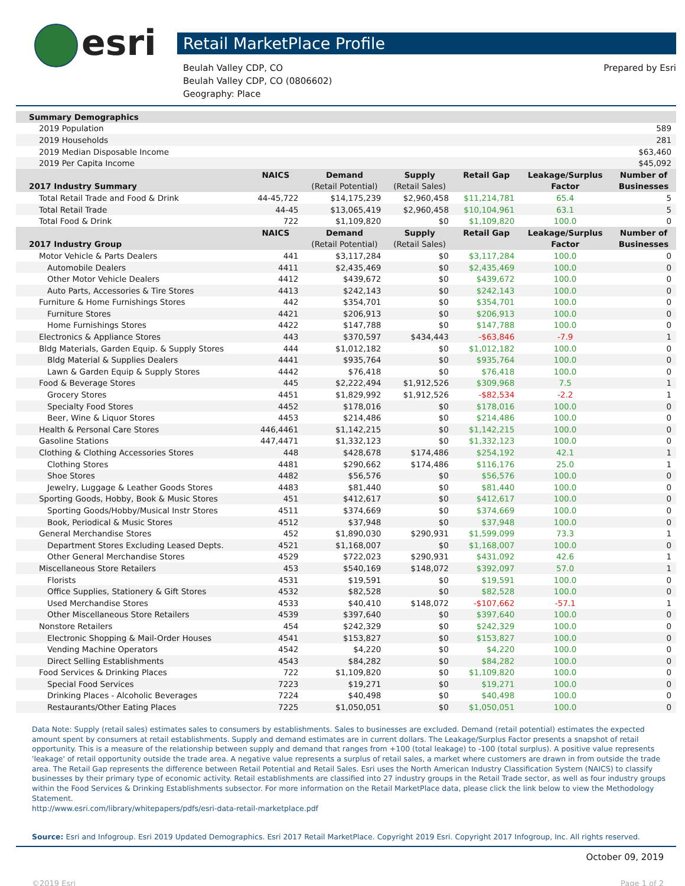esri
Retail MarketPlace Profile
Beulah Valley CDP, CO
Beulah Valley CDP, CO (0806602)
Geography: Place
Prepared by Esri
| Summary Demographics | | | | | | |
| --- | --- | --- | --- | --- | --- | --- |
| 2019 Population | | | | | | 589 |
| 2019 Households | | | | | | 281 |
| 2019 Median Disposable Income | | | | | | $63,460 |
| 2019 Per Capita Income | | | | | | $45,092 |
| | NAICS | Demand | Supply | Retail Gap | Leakage/Surplus | Number of |
| 2017 Industry Summary | | (Retail Potential) | (Retail Sales) | | Factor | Businesses |
| Total Retail Trade and Food & Drink | 44-45,722 | $14,175,239 | $2,960,458 | $11,214,781 | 65.4 | 5 |
| Total Retail Trade | 44-45 | $13,065,419 | $2,960,458 | $10,104,961 | 63.1 | 5 |
| Total Food & Drink | 722 | $1,109,820 | $0 | $1,109,820 | 100.0 | 0 |
| | NAICS | Demand | Supply | Retail Gap | Leakage/Surplus | Number of |
| 2017 Industry Group | | (Retail Potential) | (Retail Sales) | | Factor | Businesses |
| Motor Vehicle & Parts Dealers | 441 | $3,117,284 | $0 | $3,117,284 | 100.0 | 0 |
| Automobile Dealers | 4411 | $2,435,469 | $0 | $2,435,469 | 100.0 | 0 |
| Other Motor Vehicle Dealers | 4412 | $439,672 | $0 | $439,672 | 100.0 | 0 |
| Auto Parts, Accessories & Tire Stores | 4413 | $242,143 | $0 | $242,143 | 100.0 | 0 |
| Furniture & Home Furnishings Stores | 442 | $354,701 | $0 | $354,701 | 100.0 | 0 |
| Furniture Stores | 4421 | $206,913 | $0 | $206,913 | 100.0 | 0 |
| Home Furnishings Stores | 4422 | $147,788 | $0 | $147,788 | 100.0 | 0 |
| Electronics & Appliance Stores | 443 | $370,597 | $434,443 | -$63,846 | -7.9 | 1 |
| Bldg Materials, Garden Equip. & Supply Stores | 444 | $1,012,182 | $0 | $1,012,182 | 100.0 | 0 |
| Bldg Material & Supplies Dealers | 4441 | $935,764 | $0 | $935,764 | 100.0 | 0 |
| Lawn & Garden Equip & Supply Stores | 4442 | $76,418 | $0 | $76,418 | 100.0 | 0 |
| Food & Beverage Stores | 445 | $2,222,494 | $1,912,526 | $309,968 | 7.5 | 1 |
| Grocery Stores | 4451 | $1,829,992 | $1,912,526 | -$82,534 | -2.2 | 1 |
| Specialty Food Stores | 4452 | $178,016 | $0 | $178,016 | 100.0 | 0 |
| Beer, Wine & Liquor Stores | 4453 | $214,486 | $0 | $214,486 | 100.0 | 0 |
| Health & Personal Care Stores | 446,4461 | $1,142,215 | $0 | $1,142,215 | 100.0 | 0 |
| Gasoline Stations | 447,4471 | $1,332,123 | $0 | $1,332,123 | 100.0 | 0 |
| Clothing & Clothing Accessories Stores | 448 | $428,678 | $174,486 | $254,192 | 42.1 | 1 |
| Clothing Stores | 4481 | $290,662 | $174,486 | $116,176 | 25.0 | 1 |
| Shoe Stores | 4482 | $56,576 | $0 | $56,576 | 100.0 | 0 |
| Jewelry, Luggage & Leather Goods Stores | 4483 | $81,440 | $0 | $81,440 | 100.0 | 0 |
| Sporting Goods, Hobby, Book & Music Stores | 451 | $412,617 | $0 | $412,617 | 100.0 | 0 |
| Sporting Goods/Hobby/Musical Instr Stores | 4511 | $374,669 | $0 | $374,669 | 100.0 | 0 |
| Book, Periodical & Music Stores | 4512 | $37,948 | $0 | $37,948 | 100.0 | 0 |
| General Merchandise Stores | 452 | $1,890,030 | $290,931 | $1,599,099 | 73.3 | 1 |
| Department Stores Excluding Leased Depts. | 4521 | $1,168,007 | $0 | $1,168,007 | 100.0 | 0 |
| Other General Merchandise Stores | 4529 | $722,023 | $290,931 | $431,092 | 42.6 | 1 |
| Miscellaneous Store Retailers | 453 | $540,169 | $148,072 | $392,097 | 57.0 | 1 |
| Florists | 4531 | $19,591 | $0 | $19,591 | 100.0 | 0 |
| Office Supplies, Stationery & Gift Stores | 4532 | $82,528 | $0 | $82,528 | 100.0 | 0 |
| Used Merchandise Stores | 4533 | $40,410 | $148,072 | -$107,662 | -57.1 | 1 |
| Other Miscellaneous Store Retailers | 4539 | $397,640 | $0 | $397,640 | 100.0 | 0 |
| Nonstore Retailers | 454 | $242,329 | $0 | $242,329 | 100.0 | 0 |
| Electronic Shopping & Mail-Order Houses | 4541 | $153,827 | $0 | $153,827 | 100.0 | 0 |
| Vending Machine Operators | 4542 | $4,220 | $0 | $4,220 | 100.0 | 0 |
| Direct Selling Establishments | 4543 | $84,282 | $0 | $84,282 | 100.0 | 0 |
| Food Services & Drinking Places | 722 | $1,109,820 | $0 | $1,109,820 | 100.0 | 0 |
| Special Food Services | 7223 | $19,271 | $0 | $19,271 | 100.0 | 0 |
| Drinking Places - Alcoholic Beverages | 7224 | $40,498 | $0 | $40,498 | 100.0 | 0 |
| Restaurants/Other Eating Places | 7225 | $1,050,051 | $0 | $1,050,051 | 100.0 | 0 |
Data Note: Supply (retail sales) estimates sales to consumers by establishments. Sales to businesses are excluded. Demand (retail potential) estimates the expected amount spent by consumers at retail establishments. Supply and demand estimates are in current dollars. The Leakage/Surplus Factor presents a snapshot of retail opportunity. This is a measure of the relationship between supply and demand that ranges from +100 (total leakage) to -100 (total surplus). A positive value represents 'leakage' of retail opportunity outside the trade area. A negative value represents a surplus of retail sales, a market where customers are drawn in from outside the trade area. The Retail Gap represents the difference between Retail Potential and Retail Sales. Esri uses the North American Industry Classification System (NAICS) to classify businesses by their primary type of economic activity. Retail establishments are classified into 27 industry groups in the Retail Trade sector, as well as four industry groups within the Food Services & Drinking Establishments subsector. For more information on the Retail MarketPlace data, please click the link below to view the Methodology Statement.
http://www.esri.com/library/whitepapers/pdfs/esri-data-retail-marketplace.pdf
Source: Esri and Infogroup. Esri 2019 Updated Demographics. Esri 2017 Retail MarketPlace. Copyright 2019 Esri. Copyright 2017 Infogroup, Inc. All rights reserved.
October 09, 2019
©2019 Esri Page 1 of 2